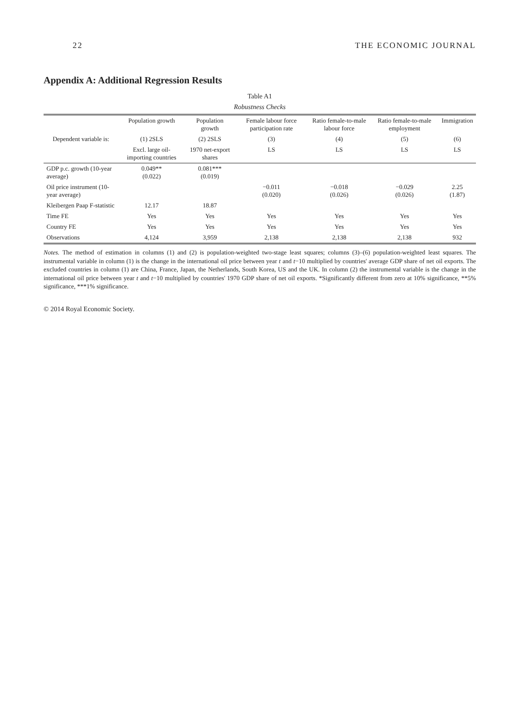22 THE ECONOMIC JOURNAL
Appendix A: Additional Regression Results
Table A1
Robustness Checks
| | Population growth | Population growth | Female labour force participation rate | Ratio female-to-male labour force | Ratio female-to-male employment | Immigration |
| --- | --- | --- | --- | --- | --- | --- |
| Dependent variable is: | (1) 2SLS | (2) 2SLS | (3) | (4) | (5) | (6) |
| | Excl. large oil-importing countries | 1970 net-export shares | LS | LS | LS | LS |
| GDP p.c. growth (10-year average) | 0.049** (0.022) | 0.081*** (0.019) | | | | |
| Oil price instrument (10-year average) | | | −0.011 (0.020) | −0.018 (0.026) | −0.029 (0.026) | 2.25 (1.87) |
| Kleibergen Paap F-statistic | 12.17 | 18.87 | | | | |
| Time FE | Yes | Yes | Yes | Yes | Yes | Yes |
| Country FE | Yes | Yes | Yes | Yes | Yes | Yes |
| Observations | 4,124 | 3,959 | 2,138 | 2,138 | 2,138 | 932 |
Notes. The method of estimation in columns (1) and (2) is population-weighted two-stage least squares; columns (3)–(6) population-weighted least squares. The instrumental variable in column (1) is the change in the international oil price between year t and t−10 multiplied by countries' average GDP share of net oil exports. The excluded countries in column (1) are China, France, Japan, the Netherlands, South Korea, US and the UK. In column (2) the instrumental variable is the change in the international oil price between year t and t−10 multiplied by countries' 1970 GDP share of net oil exports. *Significantly different from zero at 10% significance, **5% significance, ***1% significance.
© 2014 Royal Economic Society.